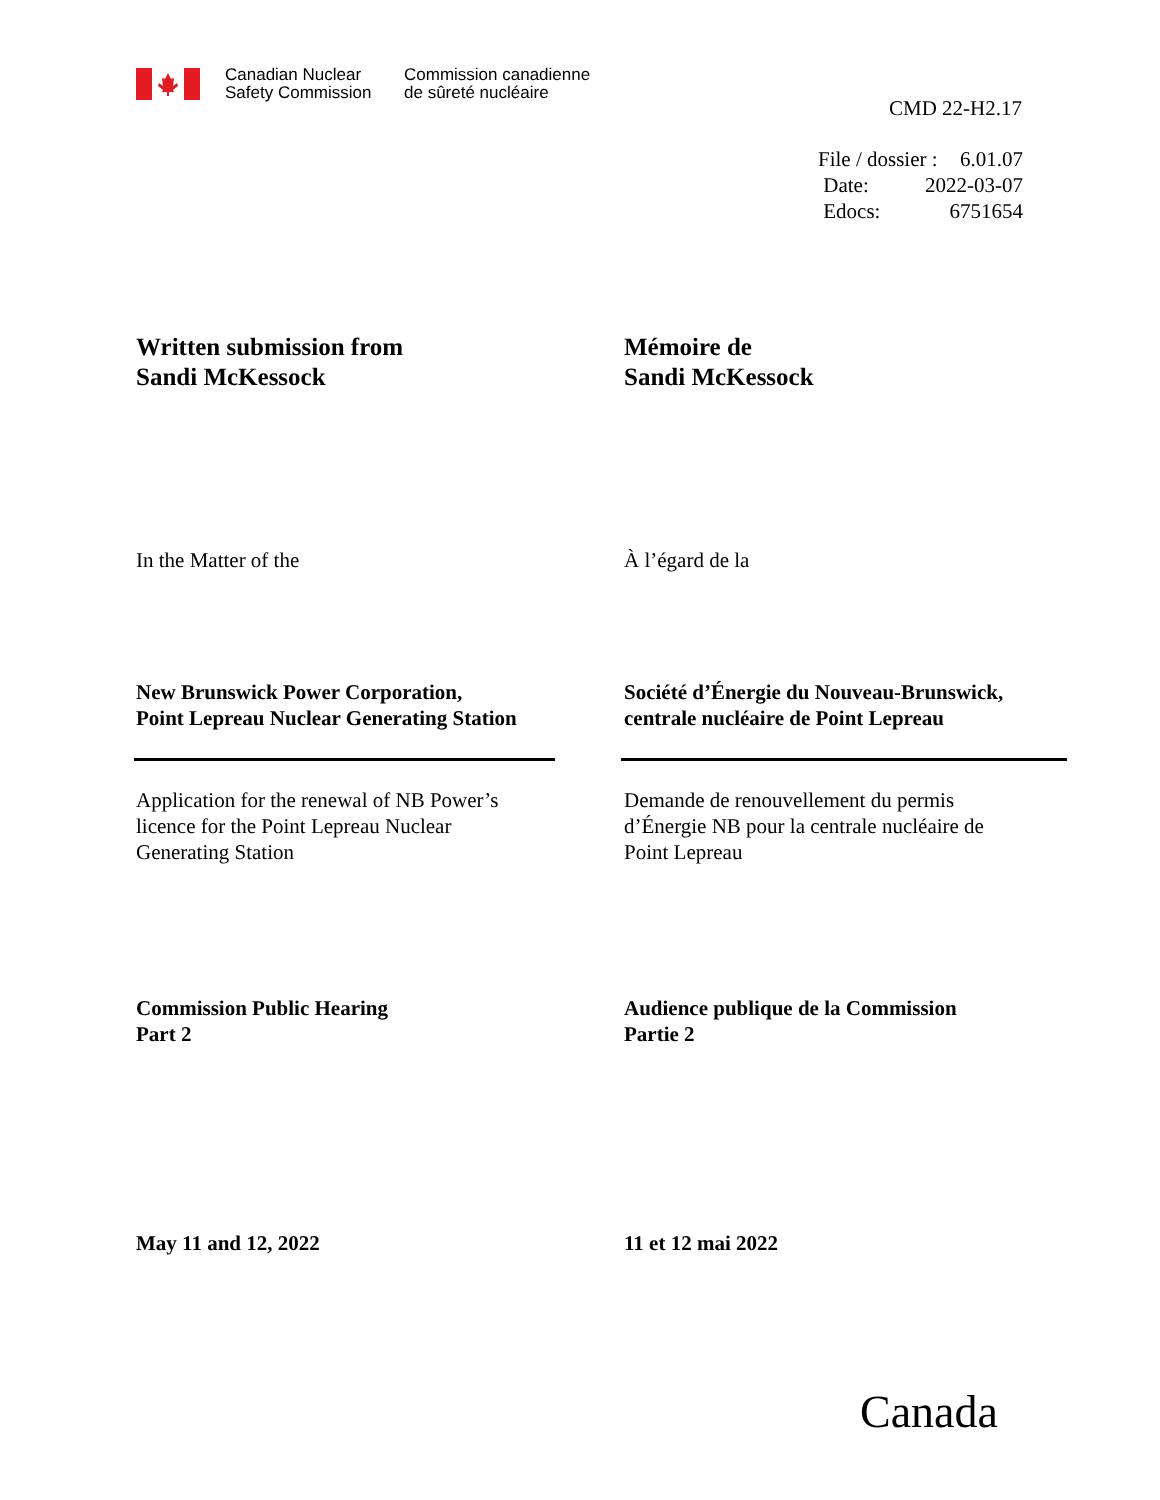Canadian Nuclear
Safety Commission
Commission canadienne
de sûreté nucléaire
CMD 22-H2.17
File / dossier : 6.01.07
Date: 2022-03-07
Edocs: 6751654
Written submission from
Sandi McKessock
Mémoire de
Sandi McKessock
In the Matter of the À l’égard de la
New Brunswick Power Corporation,
Point Lepreau Nuclear Generating Station
Société d’Énergie du Nouveau-Brunswick,
centrale nucléaire de Point Lepreau
Application for the renewal of NB Power’s
licence for the Point Lepreau Nuclear
Generating Station
Demande de renouvellement du permis
d’Énergie NB pour la centrale nucléaire de
Point Lepreau
Commission Public Hearing
Part 2
Audience publique de la Commission
Partie 2
May 11 and 12, 2022 11 et 12 mai 2022
Canada